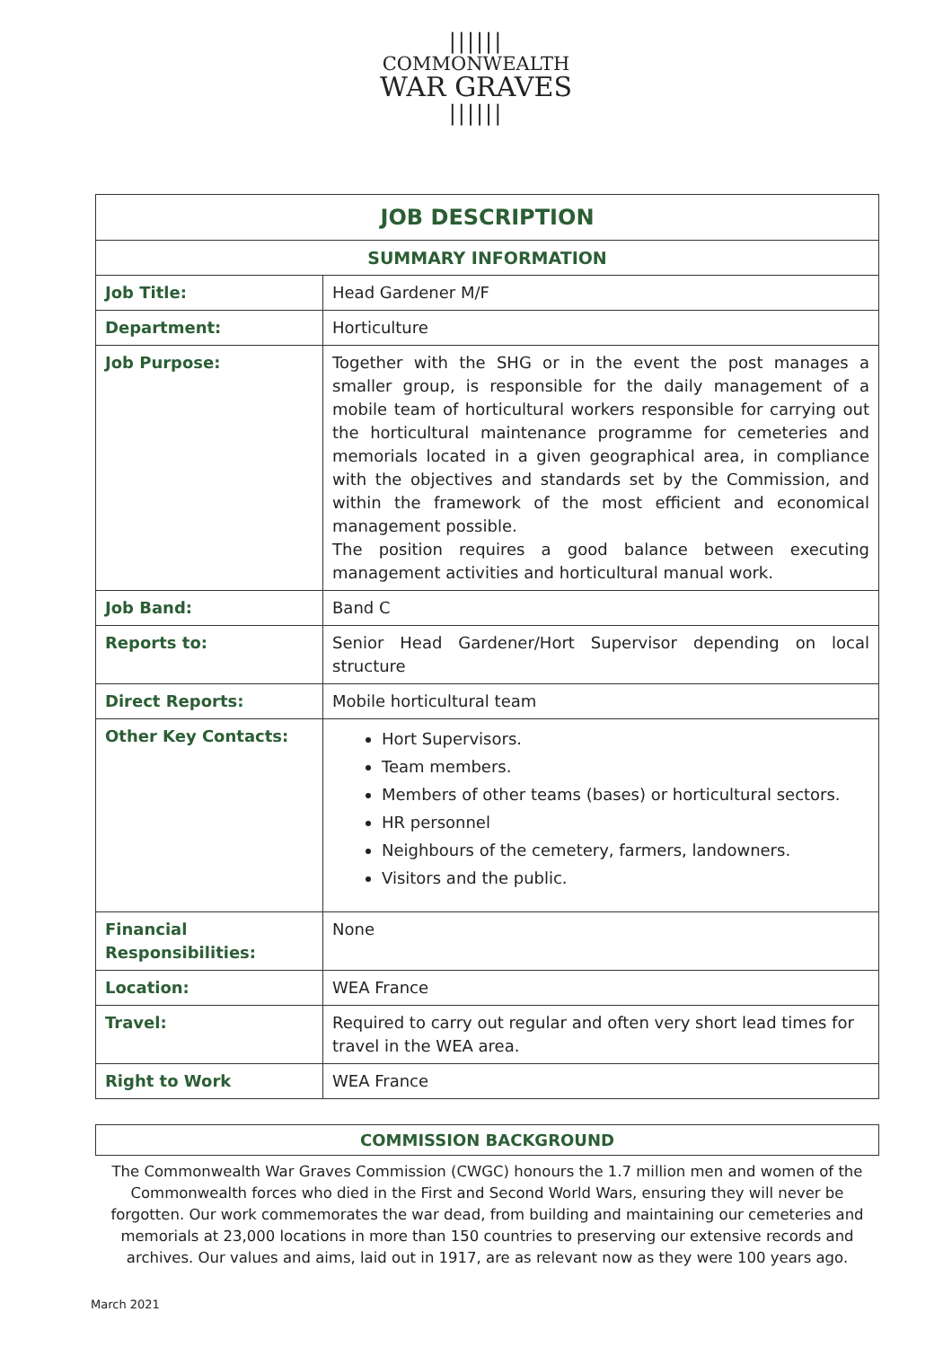||||||
COMMONWEALTH
WAR GRAVES
||||||
| JOB DESCRIPTION | |
| --- | --- |
| SUMMARY INFORMATION | |
| Job Title: | Head Gardener M/F |
| Department: | Horticulture |
| Job Purpose: | Together with the SHG or in the event the post manages a smaller group, is responsible for the daily management of a mobile team of horticultural workers responsible for carrying out the horticultural maintenance programme for cemeteries and memorials located in a given geographical area, in compliance with the objectives and standards set by the Commission, and within the framework of the most efficient and economical management possible. The position requires a good balance between executing management activities and horticultural manual work. |
| Job Band: | Band C |
| Reports to: | Senior Head Gardener/Hort Supervisor depending on local structure |
| Direct Reports: | Mobile horticultural team |
| Other Key Contacts: | Hort Supervisors. Team members. Members of other teams (bases) or horticultural sectors. HR personnel Neighbours of the cemetery, farmers, landowners. Visitors and the public. |
| Financial Responsibilities: | None |
| Location: | WEA France |
| Travel: | Required to carry out regular and often very short lead times for travel in the WEA area. |
| Right to Work | WEA France |
COMMISSION BACKGROUND
The Commonwealth War Graves Commission (CWGC) honours the 1.7 million men and women of the Commonwealth forces who died in the First and Second World Wars, ensuring they will never be forgotten. Our work commemorates the war dead, from building and maintaining our cemeteries and memorials at 23,000 locations in more than 150 countries to preserving our extensive records and archives. Our values and aims, laid out in 1917, are as relevant now as they were 100 years ago.
March 2021